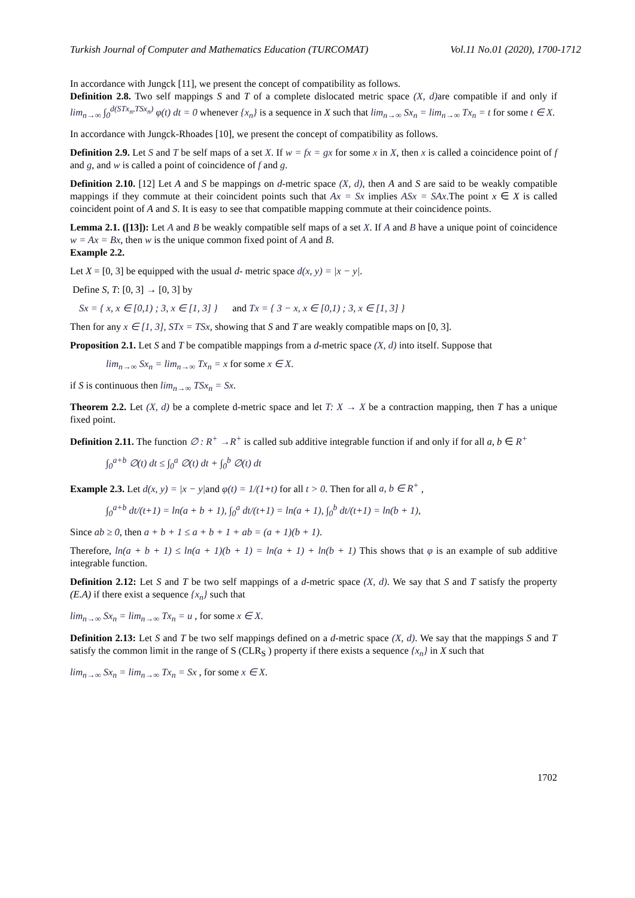Turkish Journal of Computer and Mathematics Education (TURCOMAT) Vol.11 No.01 (2020), 1700-1712
In accordance with Jungck [11], we present the concept of compatibility as follows.
Definition 2.8. Two self mappings S and T of a complete dislocated metric space (X, d) are compatible if and only if lim<sub>n→∞</sub> ∫<sub>0</sub><sup>d(STx<sub>n</sub>,TSx<sub>n</sub>)</sup> φ(t) dt = 0 whenever {x<sub>n</sub>} is a sequence in X such that lim<sub>n→∞</sub> Sx<sub>n</sub> = lim<sub>n→∞</sub> Tx<sub>n</sub> = t for some t ∈ X.
In accordance with Jungck-Rhoades [10], we present the concept of compatibility as follows.
Definition 2.9. Let S and T be self maps of a set X. If w = fx = gx for some x in X, then x is called a coincidence point of f and g, and w is called a point of coincidence of f and g.
Definition 2.10. [12] Let A and S be mappings on d-metric space (X, d), then A and S are said to be weakly compatible mappings if they commute at their coincident points such that Ax = Sx implies ASx = SAx.The point x ∈ X is called coincident point of A and S. It is easy to see that compatible mapping commute at their coincidence points.
Lemma 2.1. ([13]): Let A and B be weakly compatible self maps of a set X. If A and B have a unique point of coincidence w = Ax = Bx, then w is the unique common fixed point of A and B.
Example 2.2.
Let X = [0, 3] be equipped with the usual d- metric space d(x, y) = |x − y|.
Define S, T: [0, 3] → [0, 3] by
Sx = { x, x ∈ [0,1) ; 3, x ∈ [1, 3] } and Tx = { 3 − x, x ∈ [0,1) ; 3, x ∈ [1, 3] }
Then for any x ∈ [1, 3], STx = TSx, showing that S and T are weakly compatible maps on [0, 3].
Proposition 2.1. Let S and T be compatible mappings from a d-metric space (X, d) into itself. Suppose that
lim<sub>n→∞</sub> Sx<sub>n</sub> = lim<sub>n→∞</sub> Tx<sub>n</sub> = x for some x ∈ X.
if S is continuous then lim<sub>n→∞</sub> TSx<sub>n</sub> = Sx.
Theorem 2.2. Let (X, d) be a complete d-metric space and let T: X → X be a contraction mapping, then T has a unique fixed point.
Definition 2.11. The function ∅ : R<sup>+</sup> →R<sup>+</sup> is called sub additive integrable function if and only if for all a, b ∈ R<sup>+</sup>
∫<sub>0</sub><sup>a+b</sup> ∅(t) dt ≤ ∫<sub>0</sub><sup>a</sup> ∅(t) dt + ∫<sub>0</sub><sup>b</sup> ∅(t) dt
Example 2.3. Let d(x, y) = |x − y|and φ(t) = 1/(1+t) for all t > 0. Then for all a, b ∈ R<sup>+</sup> ,
∫<sub>0</sub><sup>a+b</sup> dt/(t+1) = ln(a + b + 1), ∫<sub>0</sub><sup>a</sup> dt/(t+1) = ln(a + 1), ∫<sub>0</sub><sup>b</sup> dt/(t+1) = ln(b + 1),
Since ab ≥ 0, then a + b + 1 ≤ a + b + 1 + ab = (a + 1)(b + 1).
Therefore, ln(a + b + 1) ≤ ln(a + 1)(b + 1) = ln(a + 1) + ln(b + 1) This shows that φ is an example of sub additive integrable function.
Definition 2.12: Let S and T be two self mappings of a d-metric space (X, d). We say that S and T satisfy the property (E.A) if there exist a sequence {x<sub>n</sub>} such that
lim<sub>n→∞</sub> Sx<sub>n</sub> = lim<sub>n→∞</sub> Tx<sub>n</sub> = u , for some x ∈ X.
Definition 2.13: Let S and T be two self mappings defined on a d-metric space (X, d). We say that the mappings S and T satisfy the common limit in the range of S (CLR<sub>S</sub> ) property if there exists a sequence {x<sub>n</sub>} in X such that
lim<sub>n→∞</sub> Sx<sub>n</sub> = lim<sub>n→∞</sub> Tx<sub>n</sub> = Sx , for some x ∈ X.
1702